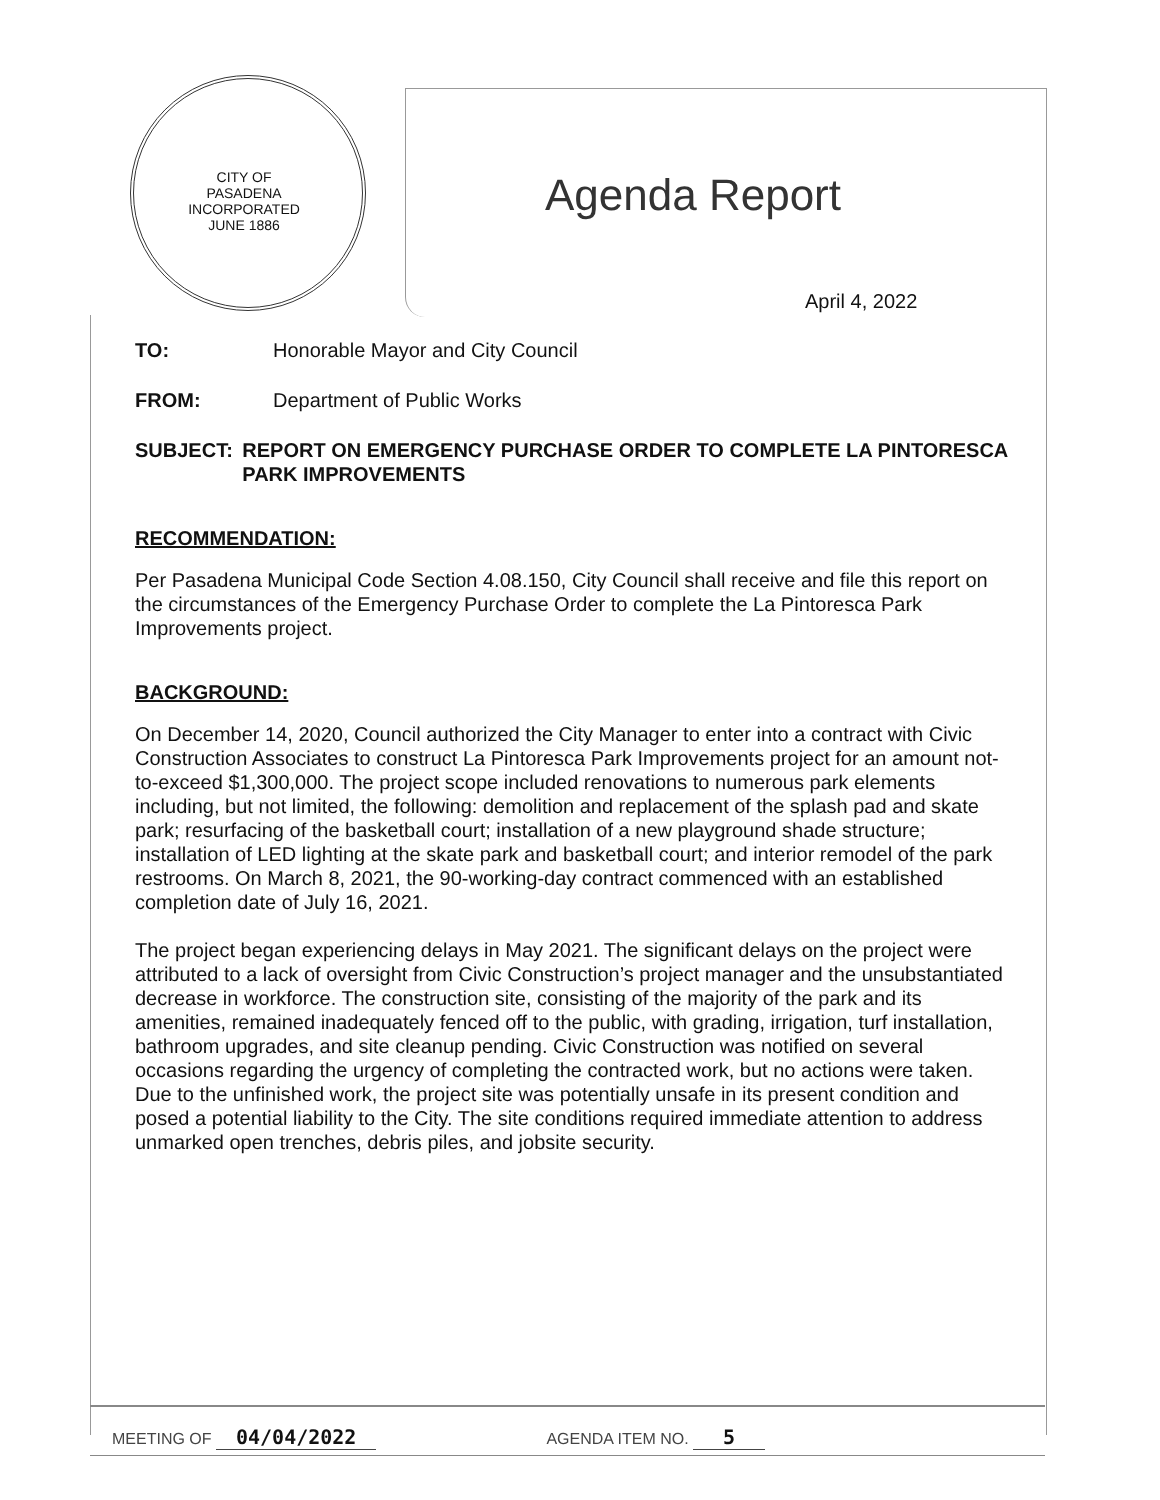CITY OF PASADENA
INCORPORATED JUNE 1886
Agenda Report
April 4, 2022
TO: Honorable Mayor and City Council
FROM: Department of Public Works
SUBJECT: REPORT ON EMERGENCY PURCHASE ORDER TO COMPLETE LA PINTORESCA PARK IMPROVEMENTS
RECOMMENDATION:
Per Pasadena Municipal Code Section 4.08.150, City Council shall receive and file this report on the circumstances of the Emergency Purchase Order to complete the La Pintoresca Park Improvements project.
BACKGROUND:
On December 14, 2020, Council authorized the City Manager to enter into a contract with Civic Construction Associates to construct La Pintoresca Park Improvements project for an amount not-to-exceed $1,300,000. The project scope included renovations to numerous park elements including, but not limited, the following: demolition and replacement of the splash pad and skate park; resurfacing of the basketball court; installation of a new playground shade structure; installation of LED lighting at the skate park and basketball court; and interior remodel of the park restrooms. On March 8, 2021, the 90-working-day contract commenced with an established completion date of July 16, 2021.
The project began experiencing delays in May 2021. The significant delays on the project were attributed to a lack of oversight from Civic Construction’s project manager and the unsubstantiated decrease in workforce. The construction site, consisting of the majority of the park and its amenities, remained inadequately fenced off to the public, with grading, irrigation, turf installation, bathroom upgrades, and site cleanup pending. Civic Construction was notified on several occasions regarding the urgency of completing the contracted work, but no actions were taken. Due to the unfinished work, the project site was potentially unsafe in its present condition and posed a potential liability to the City. The site conditions required immediate attention to address unmarked open trenches, debris piles, and jobsite security.
MEETING OF 04/04/2022 AGENDA ITEM NO. 5